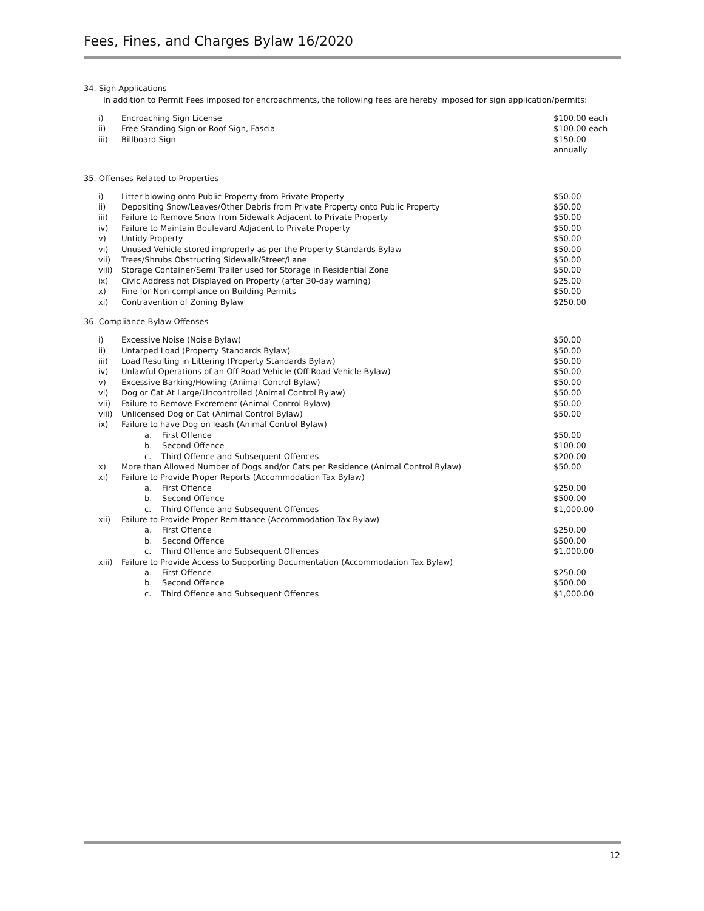Fees, Fines, and Charges Bylaw 16/2020
34. Sign Applications
In addition to Permit Fees imposed for encroachments, the following fees are hereby imposed for sign application/permits:
| i) | Encroaching Sign License | $100.00 each |
| ii) | Free Standing Sign or Roof Sign, Fascia | $100.00 each |
| iii) | Billboard Sign | $150.00 annually |
35. Offenses Related to Properties
| i) | Litter blowing onto Public Property from Private Property | $50.00 |
| ii) | Depositing Snow/Leaves/Other Debris from Private Property onto Public Property | $50.00 |
| iii) | Failure to Remove Snow from Sidewalk Adjacent to Private Property | $50.00 |
| iv) | Failure to Maintain Boulevard Adjacent to Private Property | $50.00 |
| v) | Untidy Property | $50.00 |
| vi) | Unused Vehicle stored improperly as per the Property Standards Bylaw | $50.00 |
| vii) | Trees/Shrubs Obstructing Sidewalk/Street/Lane | $50.00 |
| viii) | Storage Container/Semi Trailer used for Storage in Residential Zone | $50.00 |
| ix) | Civic Address not Displayed on Property (after 30-day warning) | $25.00 |
| x) | Fine for Non-compliance on Building Permits | $50.00 |
| xi) | Contravention of Zoning Bylaw | $250.00 |
36. Compliance Bylaw Offenses
| i) | Excessive Noise (Noise Bylaw) | $50.00 |
| ii) | Untarped Load (Property Standards Bylaw) | $50.00 |
| iii) | Load Resulting in Littering (Property Standards Bylaw) | $50.00 |
| iv) | Unlawful Operations of an Off Road Vehicle (Off Road Vehicle Bylaw) | $50.00 |
| v) | Excessive Barking/Howling (Animal Control Bylaw) | $50.00 |
| vi) | Dog or Cat At Large/Uncontrolled (Animal Control Bylaw) | $50.00 |
| vii) | Failure to Remove Excrement (Animal Control Bylaw) | $50.00 |
| viii) | Unlicensed Dog or Cat (Animal Control Bylaw) | $50.00 |
| ix) | Failure to have Dog on leash (Animal Control Bylaw) | |
| | a. First Offence | $50.00 |
| | b. Second Offence | $100.00 |
| | c. Third Offence and Subsequent Offences | $200.00 |
| x) | More than Allowed Number of Dogs and/or Cats per Residence (Animal Control Bylaw) | $50.00 |
| xi) | Failure to Provide Proper Reports (Accommodation Tax Bylaw) | |
| | a. First Offence | $250.00 |
| | b. Second Offence | $500.00 |
| | c. Third Offence and Subsequent Offences | $1,000.00 |
| xii) | Failure to Provide Proper Remittance (Accommodation Tax Bylaw) | |
| | a. First Offence | $250.00 |
| | b. Second Offence | $500.00 |
| | c. Third Offence and Subsequent Offences | $1,000.00 |
| xiii) | Failure to Provide Access to Supporting Documentation (Accommodation Tax Bylaw) | |
| | a. First Offence | $250.00 |
| | b. Second Offence | $500.00 |
| | c. Third Offence and Subsequent Offences | $1,000.00 |
12